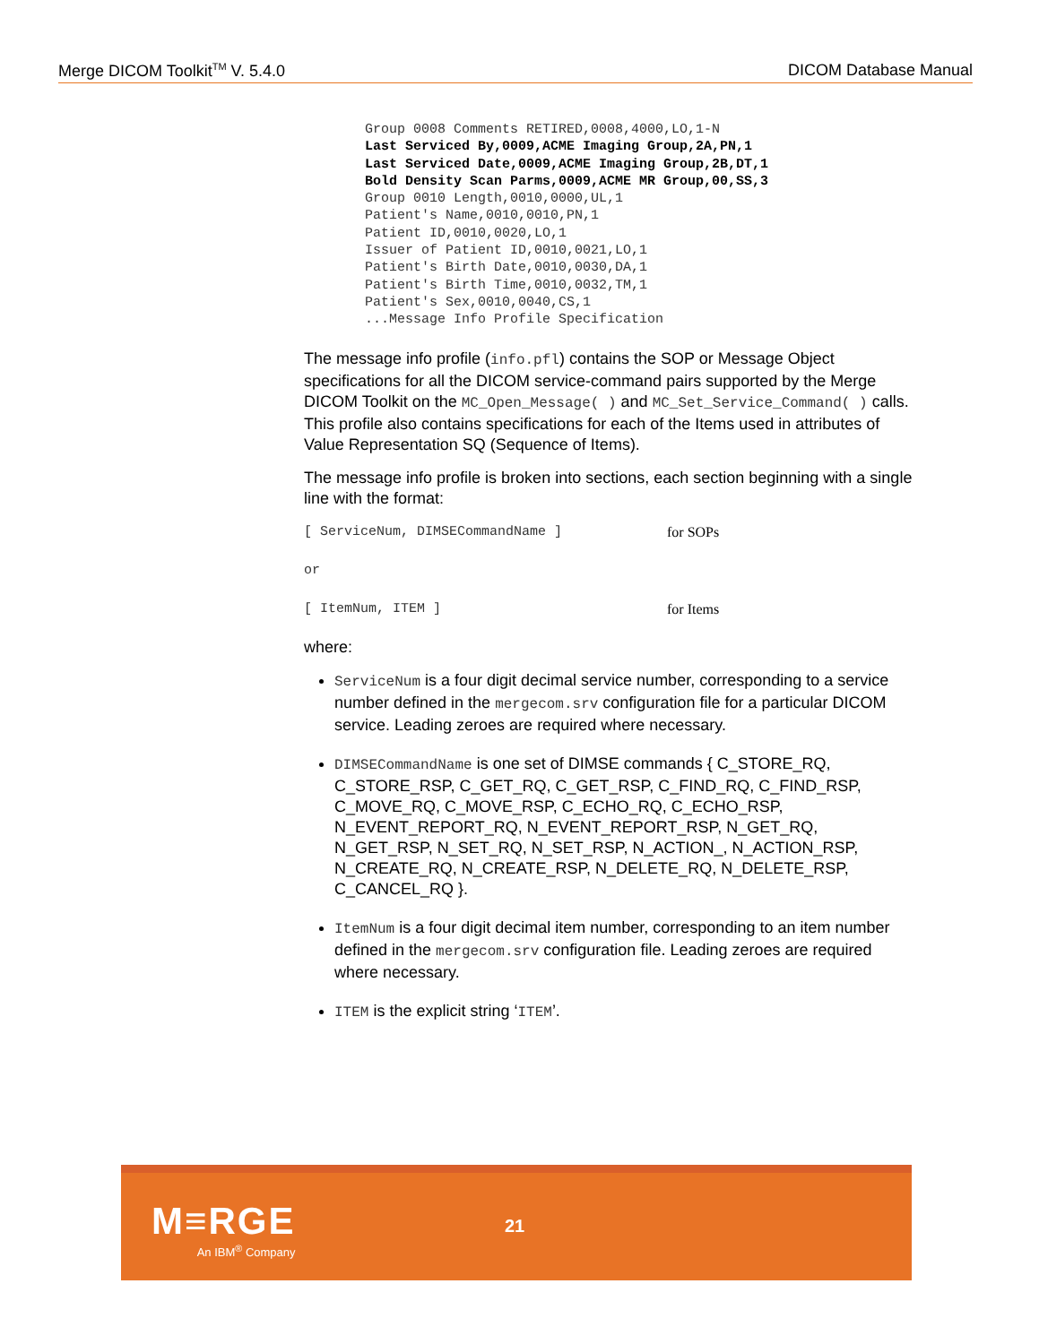Merge DICOM Toolkit<sup>TM</sup> V. 5.4.0 DICOM Database Manual
Group 0008 Comments RETIRED,0008,4000,LO,1-N Last Serviced By,0009,ACME Imaging Group,2A,PN,1 Last Serviced Date,0009,ACME Imaging Group,2B,DT,1 Bold Density Scan Parms,0009,ACME MR Group,00,SS,3 Group 0010 Length,0010,0000,UL,1 Patient's Name,0010,0010,PN,1 Patient ID,0010,0020,LO,1 Issuer of Patient ID,0010,0021,LO,1 Patient's Birth Date,0010,0030,DA,1 Patient's Birth Time,0010,0032,TM,1 Patient's Sex,0010,0040,CS,1 ...Message Info Profile Specification
The message info profile (info.pfl) contains the SOP or Message Object specifications for all the DICOM service-command pairs supported by the Merge DICOM Toolkit on the MC_Open_Message( ) and MC_Set_Service_Command( ) calls. This profile also contains specifications for each of the Items used in attributes of Value Representation SQ (Sequence of Items).
The message info profile is broken into sections, each section beginning with a single line with the format:
[ ServiceNum, DIMSECommandName ] for SOPs
or
[ ItemNum, ITEM ] for Items
where:
ServiceNum is a four digit decimal service number, corresponding to a service number defined in the mergecom.srv configuration file for a particular DICOM service. Leading zeroes are required where necessary.
DIMSECommandName is one set of DIMSE commands { C_STORE_RQ, C_STORE_RSP, C_GET_RQ, C_GET_RSP, C_FIND_RQ, C_FIND_RSP, C_MOVE_RQ, C_MOVE_RSP, C_ECHO_RQ, C_ECHO_RSP, N_EVENT_REPORT_RQ, N_EVENT_REPORT_RSP, N_GET_RQ, N_GET_RSP, N_SET_RQ, N_SET_RSP, N_ACTION_, N_ACTION_RSP, N_CREATE_RQ, N_CREATE_RSP, N_DELETE_RQ, N_DELETE_RSP, C_CANCEL_RQ }.
ItemNum is a four digit decimal item number, corresponding to an item number defined in the mergecom.srv configuration file. Leading zeroes are required where necessary.
ITEM is the explicit string ‘ITEM’.
M≡RGE
An IBM<sup>®</sup> Company
21